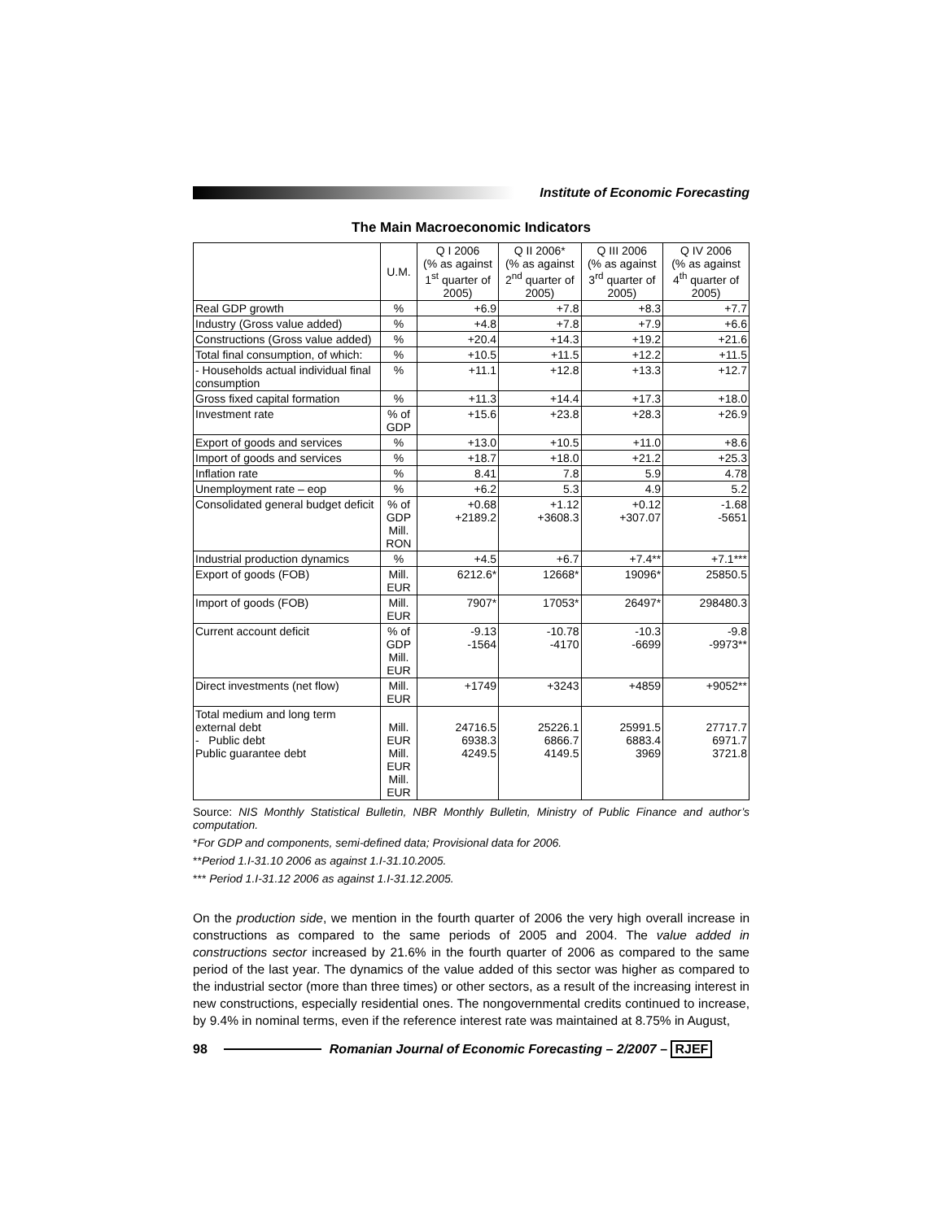Institute of Economic Forecasting
The Main Macroeconomic Indicators
| | U.M. | Q I 2006 (% as against 1<sup>st</sup> quarter of 2005) | Q II 2006* (% as against 2<sup>nd</sup> quarter of 2005) | Q III 2006 (% as against 3<sup>rd</sup> quarter of 2005) | Q IV 2006 (% as against 4<sup>th</sup> quarter of 2005) |
| --- | --- | --- | --- | --- | --- |
| Real GDP growth | % | +6.9 | +7.8 | +8.3 | +7.7 |
| Industry (Gross value added) | % | +4.8 | +7.8 | +7.9 | +6.6 |
| Constructions (Gross value added) | % | +20.4 | +14.3 | +19.2 | +21.6 |
| Total final consumption, of which: | % | +10.5 | +11.5 | +12.2 | +11.5 |
| - Households actual individual final consumption | % | +11.1 | +12.8 | +13.3 | +12.7 |
| Gross fixed capital formation | % | +11.3 | +14.4 | +17.3 | +18.0 |
| Investment rate | % of GDP | +15.6 | +23.8 | +28.3 | +26.9 |
| Export of goods and services | % | +13.0 | +10.5 | +11.0 | +8.6 |
| Import of goods and services | % | +18.7 | +18.0 | +21.2 | +25.3 |
| Inflation rate | % | 8.41 | 7.8 | 5.9 | 4.78 |
| Unemployment rate – eop | % | +6.2 | 5.3 | 4.9 | 5.2 |
| Consolidated general budget deficit | % of GDP Mill. RON | +0.68 +2189.2 | +1.12 +3608.3 | +0.12 +307.07 | -1.68 -5651 |
| Industrial production dynamics | % | +4.5 | +6.7 | +7.4** | +7.1*** |
| Export of goods (FOB) | Mill. EUR | 6212.6* | 12668* | 19096* | 25850.5 |
| Import of goods (FOB) | Mill. EUR | 7907* | 17053* | 26497* | 298480.3 |
| Current account deficit | % of GDP Mill. EUR | -9.13 -1564 | -10.78 -4170 | -10.3 -6699 | -9.8 -9973** |
| Direct investments (net flow) | Mill. EUR | +1749 | +3243 | +4859 | +9052** |
| Total medium and long term external debt - Public debt Public guarantee debt | Mill. EUR Mill. EUR Mill. EUR | 24716.5 6938.3 4249.5 | 25226.1 6866.7 4149.5 | 25991.5 6883.4 3969 | 27717.7 6971.7 3721.8 |
Source: NIS Monthly Statistical Bulletin, NBR Monthly Bulletin, Ministry of Public Finance and author’s computation.
*For GDP and components, semi-defined data; Provisional data for 2006.
**Period 1.I-31.10 2006 as against 1.I-31.10.2005.
*** Period 1.I-31.12 2006 as against 1.I-31.12.2005.
On the production side, we mention in the fourth quarter of 2006 the very high overall increase in constructions as compared to the same periods of 2005 and 2004. The value added in constructions sector increased by 21.6% in the fourth quarter of 2006 as compared to the same period of the last year. The dynamics of the value added of this sector was higher as compared to the industrial sector (more than three times) or other sectors, as a result of the increasing interest in new constructions, especially residential ones. The nongovernmental credits continued to increase, by 9.4% in nominal terms, even if the reference interest rate was maintained at 8.75% in August,
98
Romanian Journal of Economic Forecasting – 2/2007 – RJEF